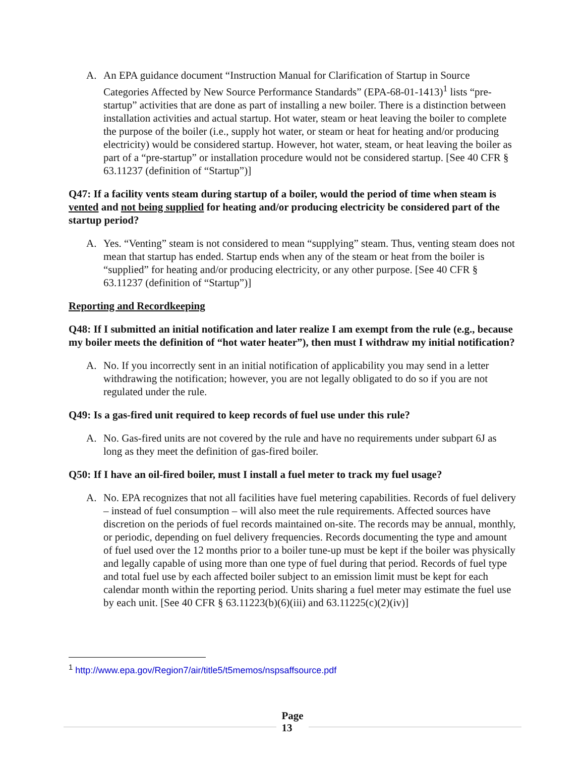A. An EPA guidance document “Instruction Manual for Clarification of Startup in Source Categories Affected by New Source Performance Standards” (EPA-68-01-1413)<sup>1</sup> lists “pre-startup” activities that are done as part of installing a new boiler. There is a distinction between installation activities and actual startup. Hot water, steam or heat leaving the boiler to complete the purpose of the boiler (i.e., supply hot water, or steam or heat for heating and/or producing electricity) would be considered startup. However, hot water, steam, or heat leaving the boiler as part of a “pre-startup” or installation procedure would not be considered startup. [See 40 CFR § 63.11237 (definition of “Startup”)]
Q47: If a facility vents steam during startup of a boiler, would the period of time when steam is vented and not being supplied for heating and/or producing electricity be considered part of the startup period?
A. Yes. “Venting” steam is not considered to mean “supplying” steam. Thus, venting steam does not mean that startup has ended. Startup ends when any of the steam or heat from the boiler is “supplied” for heating and/or producing electricity, or any other purpose. [See 40 CFR § 63.11237 (definition of “Startup”)]
Reporting and Recordkeeping
Q48: If I submitted an initial notification and later realize I am exempt from the rule (e.g., because my boiler meets the definition of “hot water heater”), then must I withdraw my initial notification?
A. No. If you incorrectly sent in an initial notification of applicability you may send in a letter withdrawing the notification; however, you are not legally obligated to do so if you are not regulated under the rule.
Q49: Is a gas-fired unit required to keep records of fuel use under this rule?
A. No. Gas-fired units are not covered by the rule and have no requirements under subpart 6J as long as they meet the definition of gas-fired boiler.
Q50: If I have an oil-fired boiler, must I install a fuel meter to track my fuel usage?
A. No. EPA recognizes that not all facilities have fuel metering capabilities. Records of fuel delivery – instead of fuel consumption – will also meet the rule requirements. Affected sources have discretion on the periods of fuel records maintained on-site. The records may be annual, monthly, or periodic, depending on fuel delivery frequencies. Records documenting the type and amount of fuel used over the 12 months prior to a boiler tune-up must be kept if the boiler was physically and legally capable of using more than one type of fuel during that period. Records of fuel type and total fuel use by each affected boiler subject to an emission limit must be kept for each calendar month within the reporting period. Units sharing a fuel meter may estimate the fuel use by each unit. [See 40 CFR § 63.11223(b)(6)(iii) and 63.11225(c)(2)(iv)]
<sup>1</sup> http://www.epa.gov/Region7/air/title5/t5memos/nspsaffsource.pdf
Page
13